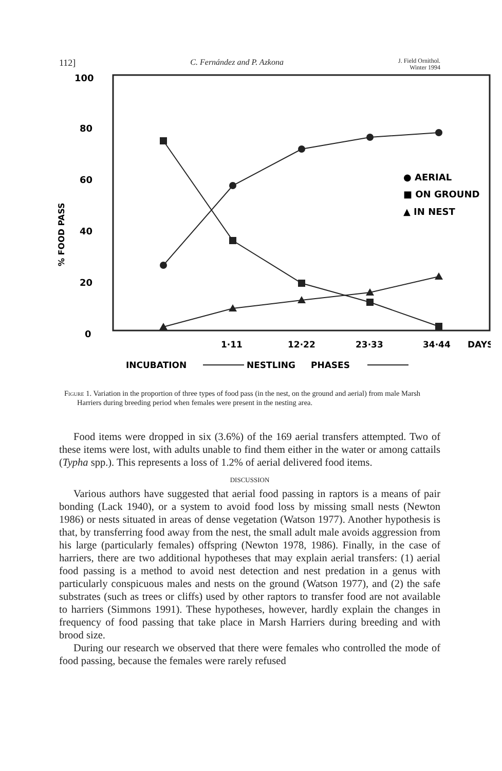112] C. Fernández and P. Azkona J. Field Ornithol.
Winter 1994
100
80
60
40
20
0
% FOOD PASS
● AERIAL
■ ON GROUND
▲ IN NEST
1·11
12·22
23·33
34·44
DAYS
INCUBATION
NESTLING
PHASES
Figure 1. Variation in the proportion of three types of food pass (in the nest, on the ground and aerial) from male Marsh Harriers during breeding period when females were present in the nesting area.
Food items were dropped in six (3.6%) of the 169 aerial transfers attempted. Two of these items were lost, with adults unable to find them either in the water or among cattails (Typha spp.). This represents a loss of 1.2% of aerial delivered food items.
DISCUSSION
Various authors have suggested that aerial food passing in raptors is a means of pair bonding (Lack 1940), or a system to avoid food loss by missing small nests (Newton 1986) or nests situated in areas of dense vegetation (Watson 1977). Another hypothesis is that, by transferring food away from the nest, the small adult male avoids aggression from his large (particularly females) offspring (Newton 1978, 1986). Finally, in the case of harriers, there are two additional hypotheses that may explain aerial transfers: (1) aerial food passing is a method to avoid nest detection and nest predation in a genus with particularly conspicuous males and nests on the ground (Watson 1977), and (2) the safe substrates (such as trees or cliffs) used by other raptors to transfer food are not available to harriers (Simmons 1991). These hypotheses, however, hardly explain the changes in frequency of food passing that take place in Marsh Harriers during breeding and with brood size.
During our research we observed that there were females who controlled the mode of food passing, because the females were rarely refused